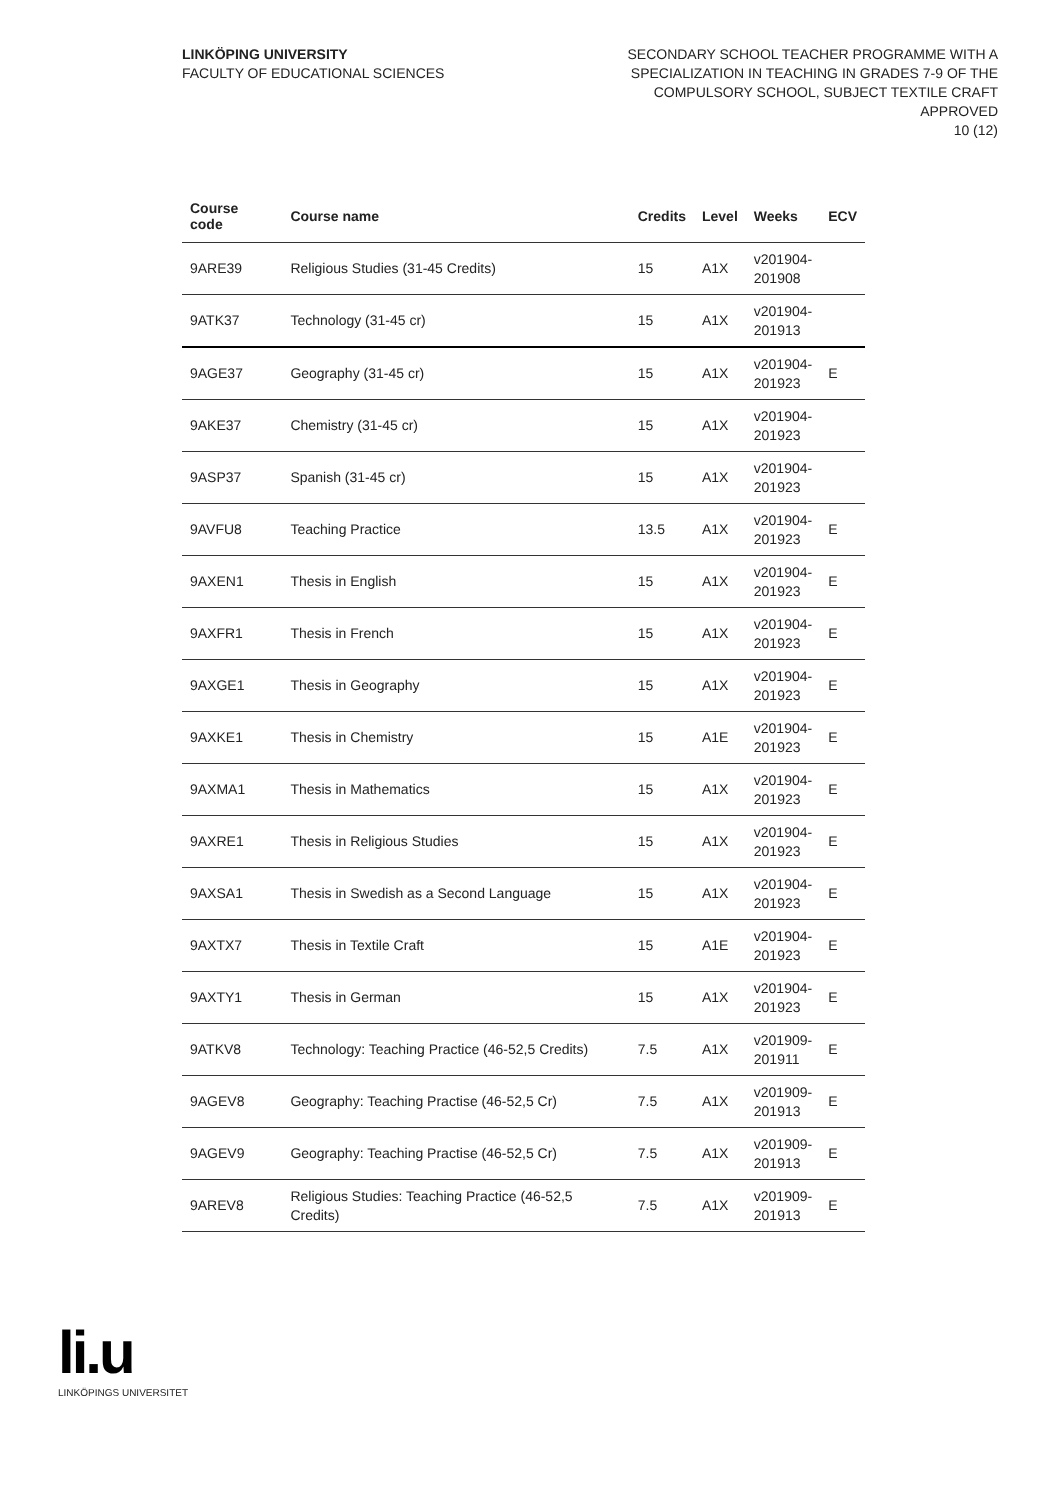LINKÖPING UNIVERSITY
FACULTY OF EDUCATIONAL SCIENCES
SECONDARY SCHOOL TEACHER PROGRAMME WITH A
SPECIALIZATION IN TEACHING IN GRADES 7-9 OF THE
COMPULSORY SCHOOL, SUBJECT TEXTILE CRAFT
APPROVED
10 (12)
| Course code | Course name | Credits | Level | Weeks | ECV |
| --- | --- | --- | --- | --- | --- |
| 9ARE39 | Religious Studies (31-45 Credits) | 15 | A1X | v201904- 201908 | |
| 9ATK37 | Technology (31-45 cr) | 15 | A1X | v201904- 201913 | |
| 9AGE37 | Geography (31-45 cr) | 15 | A1X | v201904- 201923 | E |
| 9AKE37 | Chemistry (31-45 cr) | 15 | A1X | v201904- 201923 | |
| 9ASP37 | Spanish (31-45 cr) | 15 | A1X | v201904- 201923 | |
| 9AVFU8 | Teaching Practice | 13.5 | A1X | v201904- 201923 | E |
| 9AXEN1 | Thesis in English | 15 | A1X | v201904- 201923 | E |
| 9AXFR1 | Thesis in French | 15 | A1X | v201904- 201923 | E |
| 9AXGE1 | Thesis in Geography | 15 | A1X | v201904- 201923 | E |
| 9AXKE1 | Thesis in Chemistry | 15 | A1E | v201904- 201923 | E |
| 9AXMA1 | Thesis in Mathematics | 15 | A1X | v201904- 201923 | E |
| 9AXRE1 | Thesis in Religious Studies | 15 | A1X | v201904- 201923 | E |
| 9AXSA1 | Thesis in Swedish as a Second Language | 15 | A1X | v201904- 201923 | E |
| 9AXTX7 | Thesis in Textile Craft | 15 | A1E | v201904- 201923 | E |
| 9AXTY1 | Thesis in German | 15 | A1X | v201904- 201923 | E |
| 9ATKV8 | Technology: Teaching Practice (46-52,5 Credits) | 7.5 | A1X | v201909- 201911 | E |
| 9AGEV8 | Geography: Teaching Practise (46-52,5 Cr) | 7.5 | A1X | v201909- 201913 | E |
| 9AGEV9 | Geography: Teaching Practise (46-52,5 Cr) | 7.5 | A1X | v201909- 201913 | E |
| 9AREV8 | Religious Studies: Teaching Practice (46-52,5 Credits) | 7.5 | A1X | v201909- 201913 | E |
li.u
LINKÖPINGS UNIVERSITET